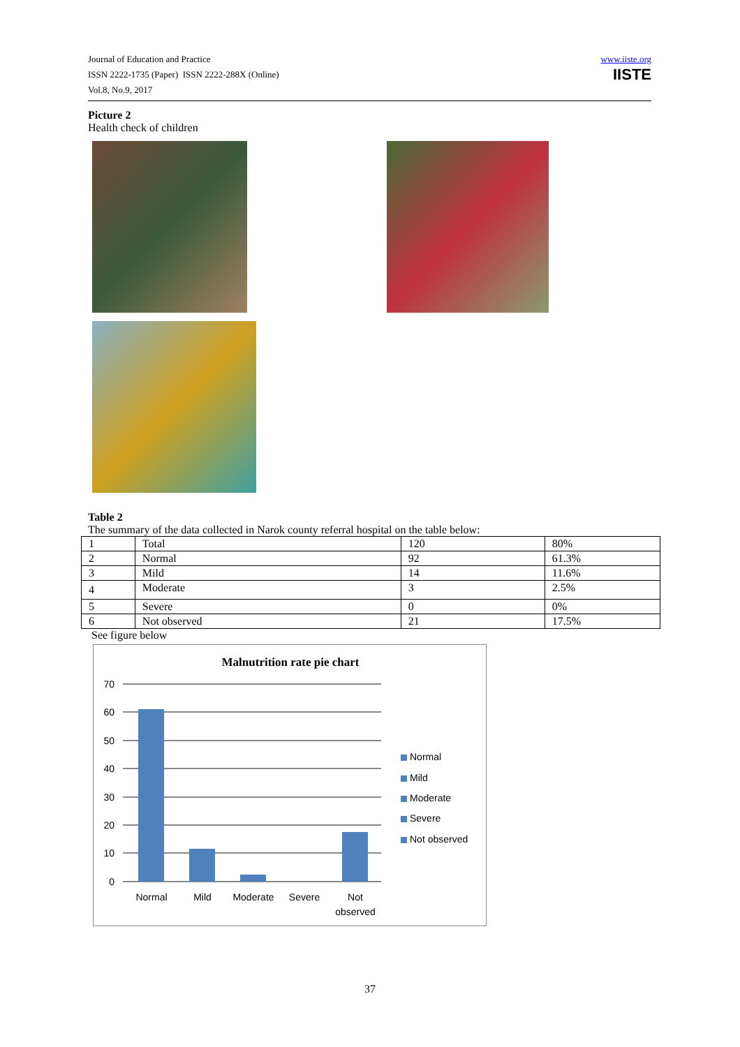Journal of Education and Practice
ISSN 2222-1735 (Paper) ISSN 2222-288X (Online)
Vol.8, No.9, 2017
www.iiste.org
IISTE
Picture 2
Health check of children
Table 2
The summary of the data collected in Narok county referral hospital on the table below:
| 1 | Total | 120 | 80% |
| 2 | Normal | 92 | 61.3% |
| 3 | Mild | 14 | 11.6% |
| 4 | Moderate | 3 | 2.5% |
| 5 | Severe | 0 | 0% |
| 6 | Not observed | 21 | 17.5% |
See figure below
Malnutrition rate pie chart
70
60
50
40
30
20
10
0
Normal
Mild
Moderate
Severe
Not
observed
Normal
Mild
Moderate
Severe
Not observed
37